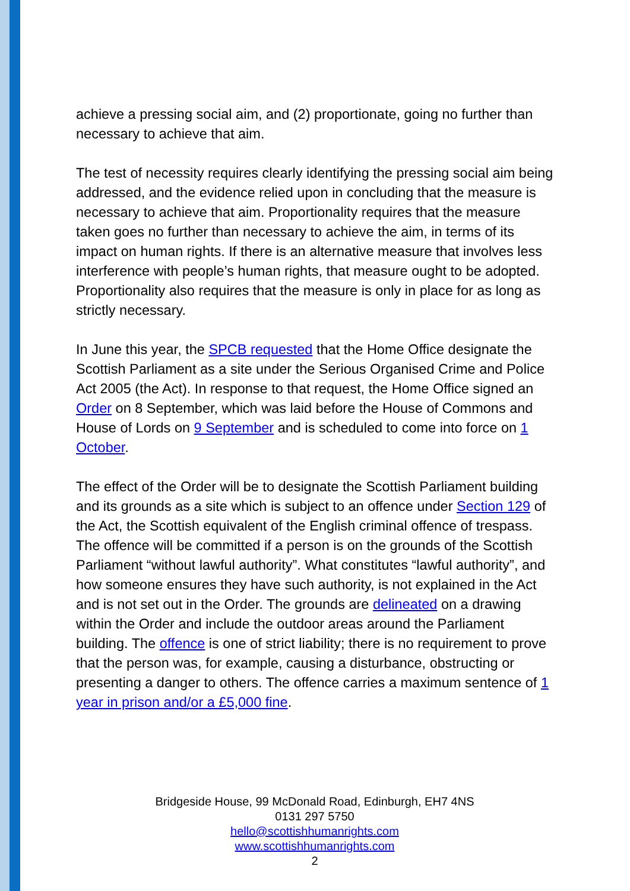achieve a pressing social aim, and (2) proportionate, going no further than necessary to achieve that aim.
The test of necessity requires clearly identifying the pressing social aim being addressed, and the evidence relied upon in concluding that the measure is necessary to achieve that aim. Proportionality requires that the measure taken goes no further than necessary to achieve the aim, in terms of its impact on human rights. If there is an alternative measure that involves less interference with people’s human rights, that measure ought to be adopted. Proportionality also requires that the measure is only in place for as long as strictly necessary.
In June this year, the SPCB requested that the Home Office designate the Scottish Parliament as a site under the Serious Organised Crime and Police Act 2005 (the Act). In response to that request, the Home Office signed an Order on 8 September, which was laid before the House of Commons and House of Lords on 9 September and is scheduled to come into force on 1 October.
The effect of the Order will be to designate the Scottish Parliament building and its grounds as a site which is subject to an offence under Section 129 of the Act, the Scottish equivalent of the English criminal offence of trespass. The offence will be committed if a person is on the grounds of the Scottish Parliament “without lawful authority”. What constitutes “lawful authority”, and how someone ensures they have such authority, is not explained in the Act and is not set out in the Order. The grounds are delineated on a drawing within the Order and include the outdoor areas around the Parliament building. The offence is one of strict liability; there is no requirement to prove that the person was, for example, causing a disturbance, obstructing or presenting a danger to others. The offence carries a maximum sentence of 1 year in prison and/or a £5,000 fine.
Bridgeside House, 99 McDonald Road, Edinburgh, EH7 4NS
0131 297 5750
hello@scottishhumanrights.com
www.scottishhumanrights.com
2